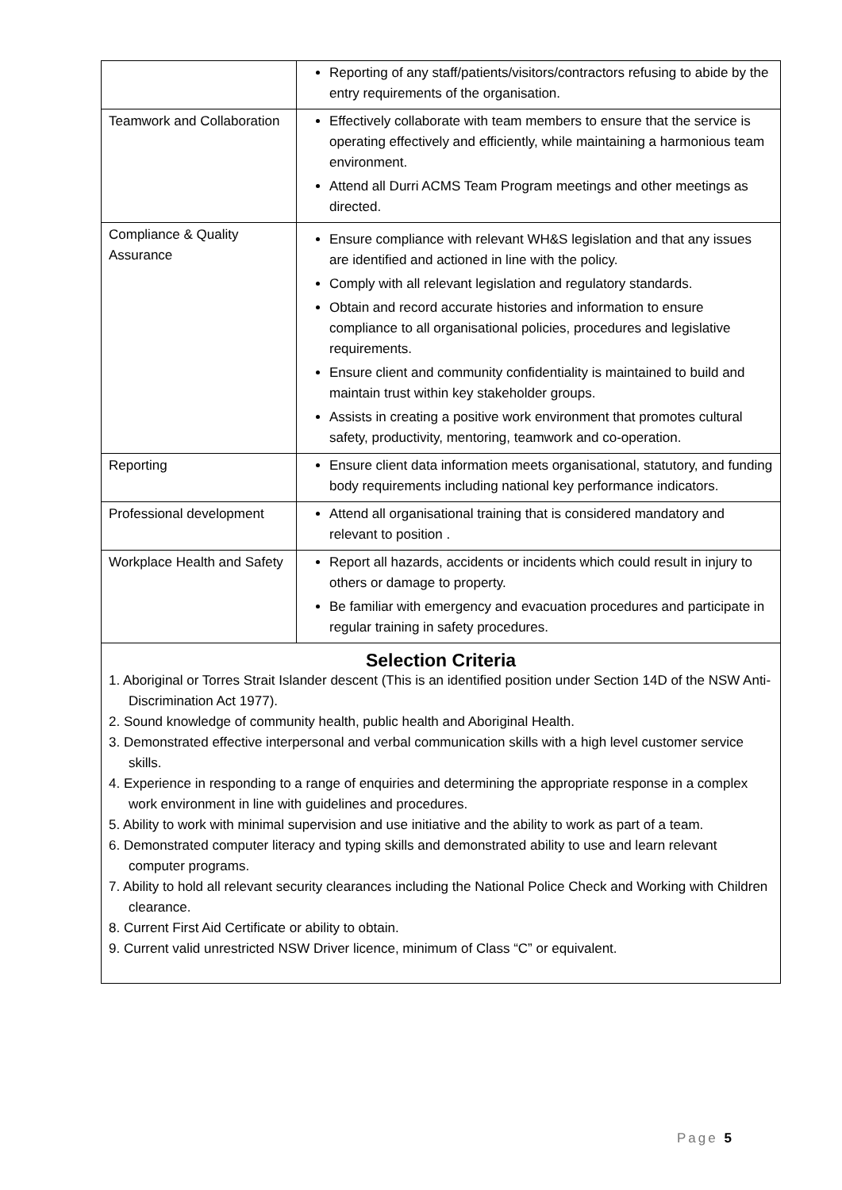| | Reporting of any staff/patients/visitors/contractors refusing to abide by the entry requirements of the organisation. |
| Teamwork and Collaboration | Effectively collaborate with team members to ensure that the service is operating effectively and efficiently, while maintaining a harmonious team environment. Attend all Durri ACMS Team Program meetings and other meetings as directed. |
| Compliance & Quality Assurance | Ensure compliance with relevant WH&S legislation and that any issues are identified and actioned in line with the policy. Comply with all relevant legislation and regulatory standards. Obtain and record accurate histories and information to ensure compliance to all organisational policies, procedures and legislative requirements. Ensure client and community confidentiality is maintained to build and maintain trust within key stakeholder groups. Assists in creating a positive work environment that promotes cultural safety, productivity, mentoring, teamwork and co-operation. |
| Reporting | Ensure client data information meets organisational, statutory, and funding body requirements including national key performance indicators. |
| Professional development | Attend all organisational training that is considered mandatory and relevant to position . |
| Workplace Health and Safety | Report all hazards, accidents or incidents which could result in injury to others or damage to property. Be familiar with emergency and evacuation procedures and participate in regular training in safety procedures. |
| Selection Criteria 1. Aboriginal or Torres Strait Islander descent (This is an identified position under Section 14D of the NSW Anti-Discrimination Act 1977). 2. Sound knowledge of community health, public health and Aboriginal Health. 3. Demonstrated effective interpersonal and verbal communication skills with a high level customer service skills. 4. Experience in responding to a range of enquiries and determining the appropriate response in a complex work environment in line with guidelines and procedures. 5. Ability to work with minimal supervision and use initiative and the ability to work as part of a team. 6. Demonstrated computer literacy and typing skills and demonstrated ability to use and learn relevant computer programs. 7. Ability to hold all relevant security clearances including the National Police Check and Working with Children clearance. 8. Current First Aid Certificate or ability to obtain. 9. Current valid unrestricted NSW Driver licence, minimum of Class “C” or equivalent. | |
Page 5